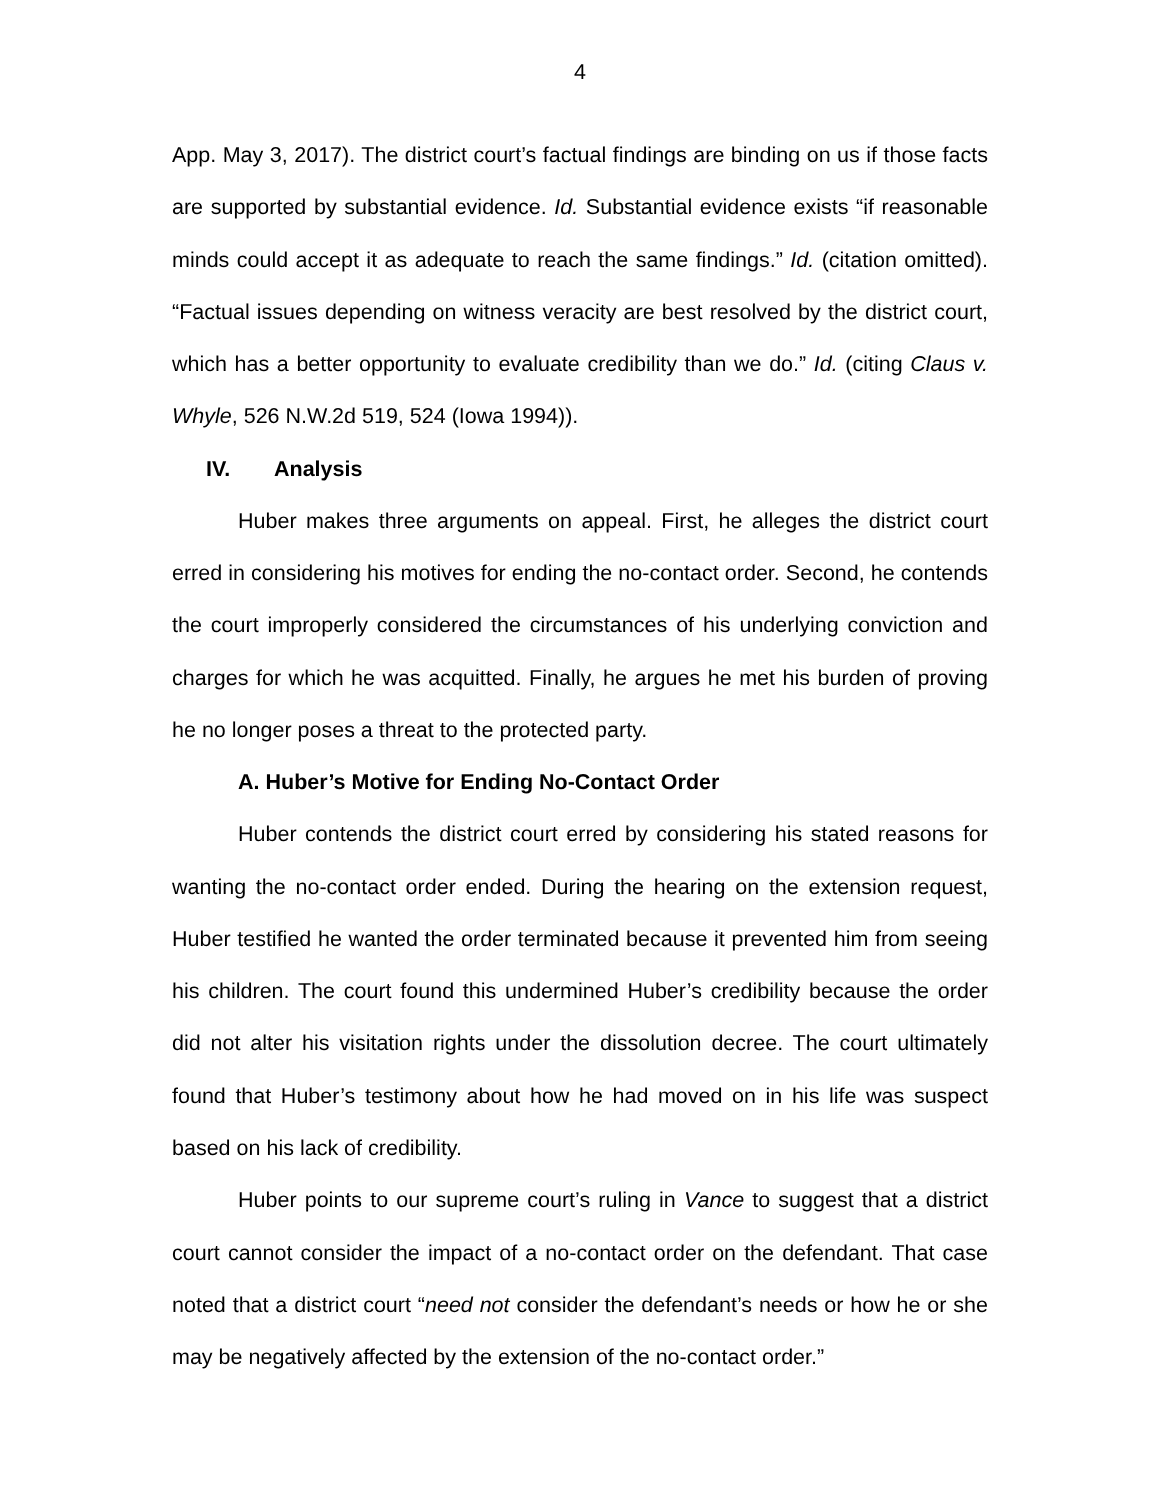4
App. May 3, 2017). The district court’s factual findings are binding on us if those facts are supported by substantial evidence. Id. Substantial evidence exists “if reasonable minds could accept it as adequate to reach the same findings.” Id. (citation omitted). “Factual issues depending on witness veracity are best resolved by the district court, which has a better opportunity to evaluate credibility than we do.” Id. (citing Claus v. Whyle, 526 N.W.2d 519, 524 (Iowa 1994)).
IV. Analysis
Huber makes three arguments on appeal. First, he alleges the district court erred in considering his motives for ending the no-contact order. Second, he contends the court improperly considered the circumstances of his underlying conviction and charges for which he was acquitted. Finally, he argues he met his burden of proving he no longer poses a threat to the protected party.
A. Huber’s Motive for Ending No-Contact Order
Huber contends the district court erred by considering his stated reasons for wanting the no-contact order ended. During the hearing on the extension request, Huber testified he wanted the order terminated because it prevented him from seeing his children. The court found this undermined Huber’s credibility because the order did not alter his visitation rights under the dissolution decree. The court ultimately found that Huber’s testimony about how he had moved on in his life was suspect based on his lack of credibility.
Huber points to our supreme court’s ruling in Vance to suggest that a district court cannot consider the impact of a no-contact order on the defendant. That case noted that a district court “need not consider the defendant’s needs or how he or she may be negatively affected by the extension of the no-contact order.”